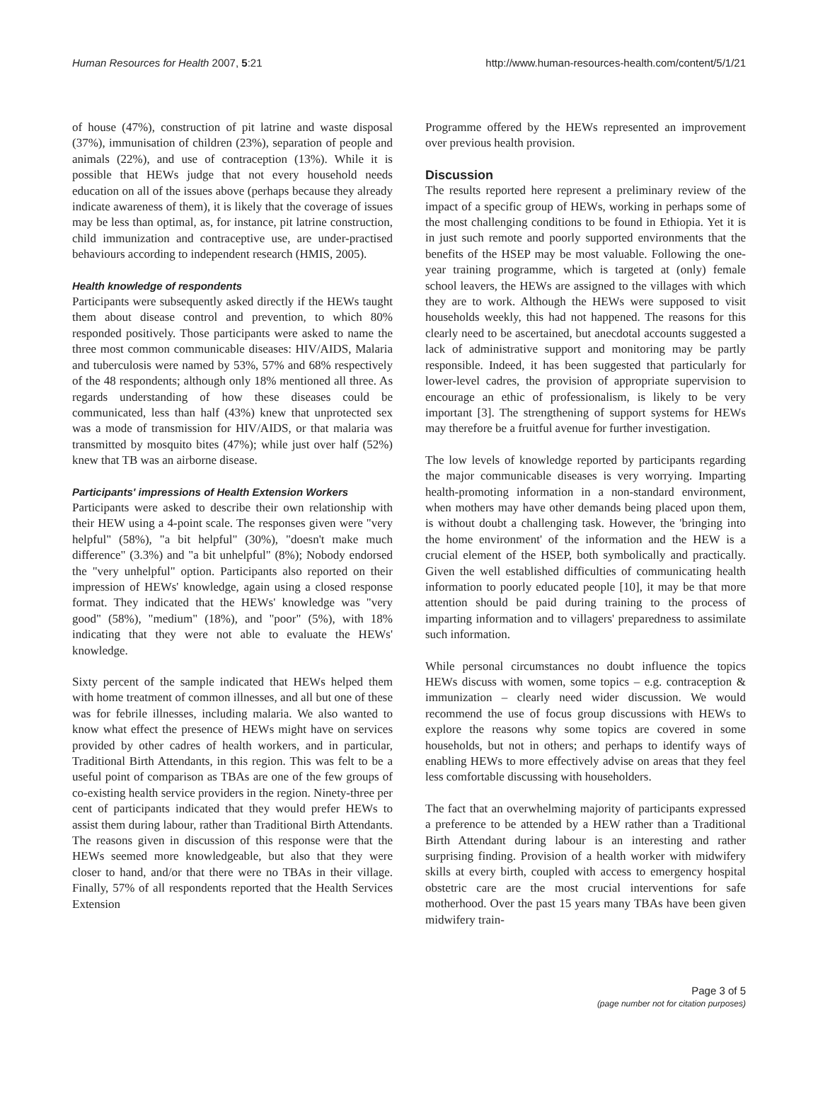Human Resources for Health 2007, 5:21 http://www.human-resources-health.com/content/5/1/21
of house (47%), construction of pit latrine and waste disposal (37%), immunisation of children (23%), separation of people and animals (22%), and use of contraception (13%). While it is possible that HEWs judge that not every household needs education on all of the issues above (perhaps because they already indicate awareness of them), it is likely that the coverage of issues may be less than optimal, as, for instance, pit latrine construction, child immunization and contraceptive use, are under-practised behaviours according to independent research (HMIS, 2005).
Health knowledge of respondents
Participants were subsequently asked directly if the HEWs taught them about disease control and prevention, to which 80% responded positively. Those participants were asked to name the three most common communicable diseases: HIV/AIDS, Malaria and tuberculosis were named by 53%, 57% and 68% respectively of the 48 respondents; although only 18% mentioned all three. As regards understanding of how these diseases could be communicated, less than half (43%) knew that unprotected sex was a mode of transmission for HIV/AIDS, or that malaria was transmitted by mosquito bites (47%); while just over half (52%) knew that TB was an airborne disease.
Participants' impressions of Health Extension Workers
Participants were asked to describe their own relationship with their HEW using a 4-point scale. The responses given were "very helpful" (58%), "a bit helpful" (30%), "doesn't make much difference" (3.3%) and "a bit unhelpful" (8%); Nobody endorsed the "very unhelpful" option. Participants also reported on their impression of HEWs' knowledge, again using a closed response format. They indicated that the HEWs' knowledge was "very good" (58%), "medium" (18%), and "poor" (5%), with 18% indicating that they were not able to evaluate the HEWs' knowledge.
Sixty percent of the sample indicated that HEWs helped them with home treatment of common illnesses, and all but one of these was for febrile illnesses, including malaria. We also wanted to know what effect the presence of HEWs might have on services provided by other cadres of health workers, and in particular, Traditional Birth Attendants, in this region. This was felt to be a useful point of comparison as TBAs are one of the few groups of co-existing health service providers in the region. Ninety-three per cent of participants indicated that they would prefer HEWs to assist them during labour, rather than Traditional Birth Attendants. The reasons given in discussion of this response were that the HEWs seemed more knowledgeable, but also that they were closer to hand, and/or that there were no TBAs in their village. Finally, 57% of all respondents reported that the Health Services Extension
Programme offered by the HEWs represented an improvement over previous health provision.
Discussion
The results reported here represent a preliminary review of the impact of a specific group of HEWs, working in perhaps some of the most challenging conditions to be found in Ethiopia. Yet it is in just such remote and poorly supported environments that the benefits of the HSEP may be most valuable. Following the one-year training programme, which is targeted at (only) female school leavers, the HEWs are assigned to the villages with which they are to work. Although the HEWs were supposed to visit households weekly, this had not happened. The reasons for this clearly need to be ascertained, but anecdotal accounts suggested a lack of administrative support and monitoring may be partly responsible. Indeed, it has been suggested that particularly for lower-level cadres, the provision of appropriate supervision to encourage an ethic of professionalism, is likely to be very important [3]. The strengthening of support systems for HEWs may therefore be a fruitful avenue for further investigation.
The low levels of knowledge reported by participants regarding the major communicable diseases is very worrying. Imparting health-promoting information in a non-standard environment, when mothers may have other demands being placed upon them, is without doubt a challenging task. However, the 'bringing into the home environment' of the information and the HEW is a crucial element of the HSEP, both symbolically and practically. Given the well established difficulties of communicating health information to poorly educated people [10], it may be that more attention should be paid during training to the process of imparting information and to villagers' preparedness to assimilate such information.
While personal circumstances no doubt influence the topics HEWs discuss with women, some topics – e.g. contraception & immunization – clearly need wider discussion. We would recommend the use of focus group discussions with HEWs to explore the reasons why some topics are covered in some households, but not in others; and perhaps to identify ways of enabling HEWs to more effectively advise on areas that they feel less comfortable discussing with householders.
The fact that an overwhelming majority of participants expressed a preference to be attended by a HEW rather than a Traditional Birth Attendant during labour is an interesting and rather surprising finding. Provision of a health worker with midwifery skills at every birth, coupled with access to emergency hospital obstetric care are the most crucial interventions for safe motherhood. Over the past 15 years many TBAs have been given midwifery train-
Page 3 of 5
(page number not for citation purposes)